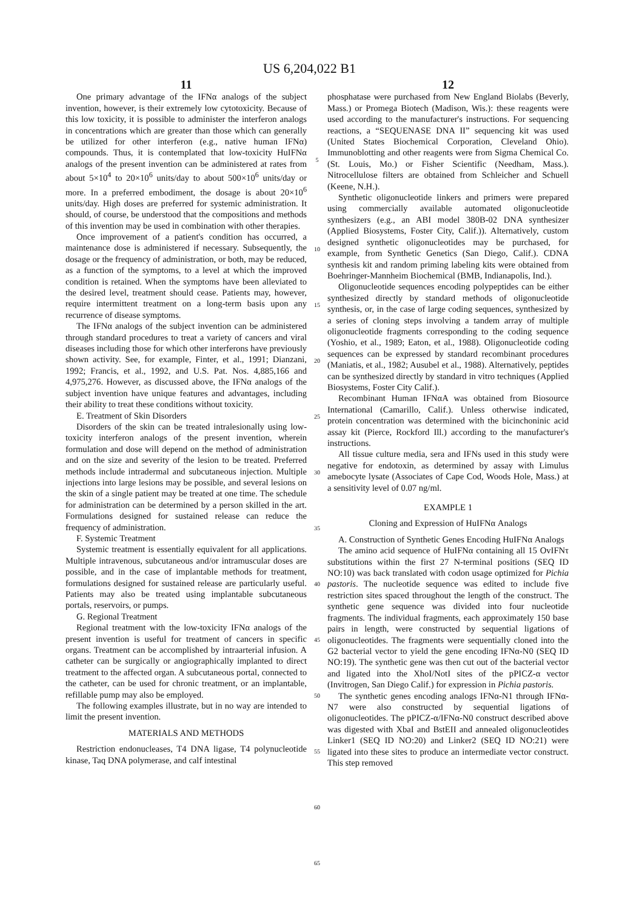US 6,204,022 B1
11
One primary advantage of the IFNα analogs of the subject invention, however, is their extremely low cytotoxicity. Because of this low toxicity, it is possible to administer the interferon analogs in concentrations which are greater than those which can generally be utilized for other interferon (e.g., native human IFNα) compounds. Thus, it is contemplated that low-toxicity HuIFNα analogs of the present invention can be administered at rates from about 5×10<sup>4</sup> to 20×10<sup>6</sup> units/day to about 500×10<sup>6</sup> units/day or more. In a preferred embodiment, the dosage is about 20×10<sup>6</sup> units/day. High doses are preferred for systemic administration. It should, of course, be understood that the compositions and methods of this invention may be used in combination with other therapies.
Once improvement of a patient's condition has occurred, a maintenance dose is administered if necessary. Subsequently, the dosage or the frequency of administration, or both, may be reduced, as a function of the symptoms, to a level at which the improved condition is retained. When the symptoms have been alleviated to the desired level, treatment should cease. Patients may, however, require intermittent treatment on a long-term basis upon any recurrence of disease symptoms.
The IFNα analogs of the subject invention can be administered through standard procedures to treat a variety of cancers and viral diseases including those for which other interferons have previously shown activity. See, for example, Finter, et al., 1991; Dianzani, 1992; Francis, et al., 1992, and U.S. Pat. Nos. 4,885,166 and 4,975,276. However, as discussed above, the IFNα analogs of the subject invention have unique features and advantages, including their ability to treat these conditions without toxicity.
E. Treatment of Skin Disorders
Disorders of the skin can be treated intralesionally using low-toxicity interferon analogs of the present invention, wherein formulation and dose will depend on the method of administration and on the size and severity of the lesion to be treated. Preferred methods include intradermal and subcutaneous injection. Multiple injections into large lesions may be possible, and several lesions on the skin of a single patient may be treated at one time. The schedule for administration can be determined by a person skilled in the art. Formulations designed for sustained release can reduce the frequency of administration.
F. Systemic Treatment
Systemic treatment is essentially equivalent for all applications. Multiple intravenous, subcutaneous and/or intramuscular doses are possible, and in the case of implantable methods for treatment, formulations designed for sustained release are particularly useful. Patients may also be treated using implantable subcutaneous portals, reservoirs, or pumps.
G. Regional Treatment
Regional treatment with the low-toxicity IFNα analogs of the present invention is useful for treatment of cancers in specific organs. Treatment can be accomplished by intraarterial infusion. A catheter can be surgically or angiographically implanted to direct treatment to the affected organ. A subcutaneous portal, connected to the catheter, can be used for chronic treatment, or an implantable, refillable pump may also be employed.
The following examples illustrate, but in no way are intended to limit the present invention.
MATERIALS AND METHODS
Restriction endonucleases, T4 DNA ligase, T4 polynucleotide kinase, Taq DNA polymerase, and calf intestinal
5
10
15
20
25
30
35
40
45
50
55
60
65
12
phosphatase were purchased from New England Biolabs (Beverly, Mass.) or Promega Biotech (Madison, Wis.): these reagents were used according to the manufacturer's instructions. For sequencing reactions, a “SEQUENASE DNA II” sequencing kit was used (United States Biochemical Corporation, Cleveland Ohio). Immunoblotting and other reagents were from Sigma Chemical Co. (St. Louis, Mo.) or Fisher Scientific (Needham, Mass.). Nitrocellulose filters are obtained from Schleicher and Schuell (Keene, N.H.).
Synthetic oligonucleotide linkers and primers were prepared using commercially available automated oligonucleotide synthesizers (e.g., an ABI model 380B-02 DNA synthesizer (Applied Biosystems, Foster City, Calif.)). Alternatively, custom designed synthetic oligonucleotides may be purchased, for example, from Synthetic Genetics (San Diego, Calif.). CDNA synthesis kit and random priming labeling kits were obtained from Boehringer-Mannheim Biochemical (BMB, Indianapolis, Ind.).
Oligonucleotide sequences encoding polypeptides can be either synthesized directly by standard methods of oligonucleotide synthesis, or, in the case of large coding sequences, synthesized by a series of cloning steps involving a tandem array of multiple oligonucleotide fragments corresponding to the coding sequence (Yoshio, et al., 1989; Eaton, et al., 1988). Oligonucleotide coding sequences can be expressed by standard recombinant procedures (Maniatis, et al., 1982; Ausubel et al., 1988). Alternatively, peptides can be synthesized directly by standard in vitro techniques (Applied Biosystems, Foster City Calif.).
Recombinant Human IFNαA was obtained from Biosource International (Camarillo, Calif.). Unless otherwise indicated, protein concentration was determined with the bicinchoninic acid assay kit (Pierce, Rockford Ill.) according to the manufacturer's instructions.
All tissue culture media, sera and IFNs used in this study were negative for endotoxin, as determined by assay with Limulus amebocyte lysate (Associates of Cape Cod, Woods Hole, Mass.) at a sensitivity level of 0.07 ng/ml.
EXAMPLE 1
Cloning and Expression of HuIFNα Analogs
A. Construction of Synthetic Genes Encoding HuIFNα Analogs
The amino acid sequence of HuIFNα containing all 15 OvIFNτ substitutions within the first 27 N-terminal positions (SEQ ID NO:10) was back translated with codon usage optimized for Pichia pastoris. The nucleotide sequence was edited to include five restriction sites spaced throughout the length of the construct. The synthetic gene sequence was divided into four nucleotide fragments. The individual fragments, each approximately 150 base pairs in length, were constructed by sequential ligations of oligonucleotides. The fragments were sequentially cloned into the G2 bacterial vector to yield the gene encoding IFNα-N0 (SEQ ID NO:19). The synthetic gene was then cut out of the bacterial vector and ligated into the XhoI/NotI sites of the pPICZ-α vector (Invitrogen, San Diego Calif.) for expression in Pichia pastoris.
The synthetic genes encoding analogs IFNα-N1 through IFNα-N7 were also constructed by sequential ligations of oligonucleotides. The pPICZ-α/IFNα-N0 construct described above was digested with XbaI and BstEII and annealed oligonucleotides Linker1 (SEQ ID NO:20) and Linker2 (SEQ ID NO:21) were ligated into these sites to produce an intermediate vector construct. This step removed